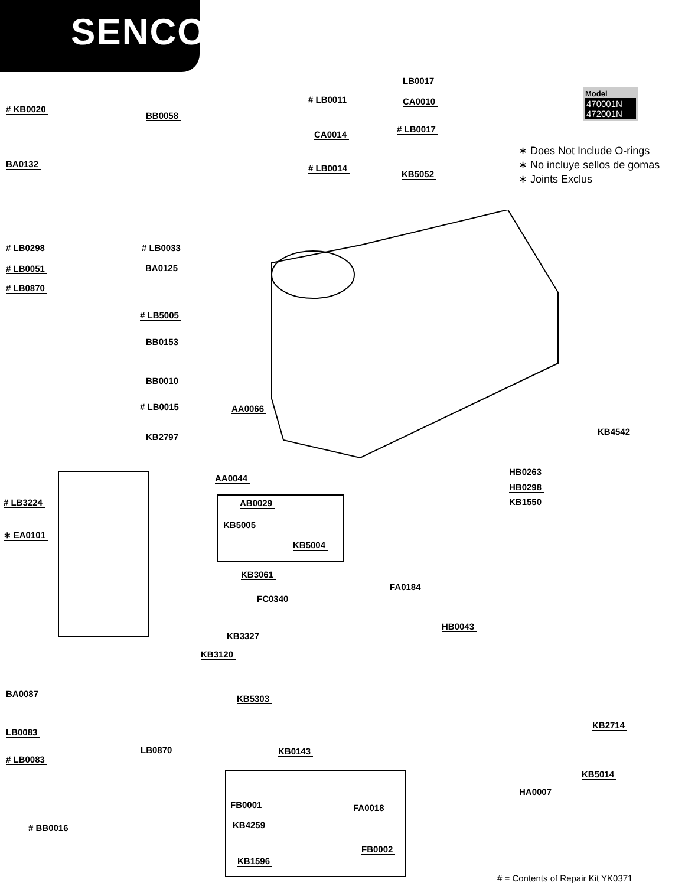SENCO
Model
470001N
472001N
∗ Does Not Include O-rings
∗ No incluye sellos de gomas
∗ Joints Exclus
# KB0020
BB0058
BA0132
# LB0298 # LB0033
# LB0051 BA0125
# LB0870
# LB5005
BB0153
BB0010
# LB0015
KB2797
# LB3224
∗ EA0101
BA0087
LB0083
LB0870
# LB0083
# BB0016
# LB0011
CA0014
# LB0014
LB0017
CA0010
# LB0017
KB5052
AA0066
AA0044
AB0029
KB5005
KB5004
KB4542
HB0263
HB0298
KB1550
KB3061
FA0184
FC0340
HB0043
KB3327
KB3120
KB5303
KB2714
KB0143
KB5014
HA0007
FB0001 FA0018
KB4259
FB0002
KB1596
# = Contents of Repair Kit YK0371